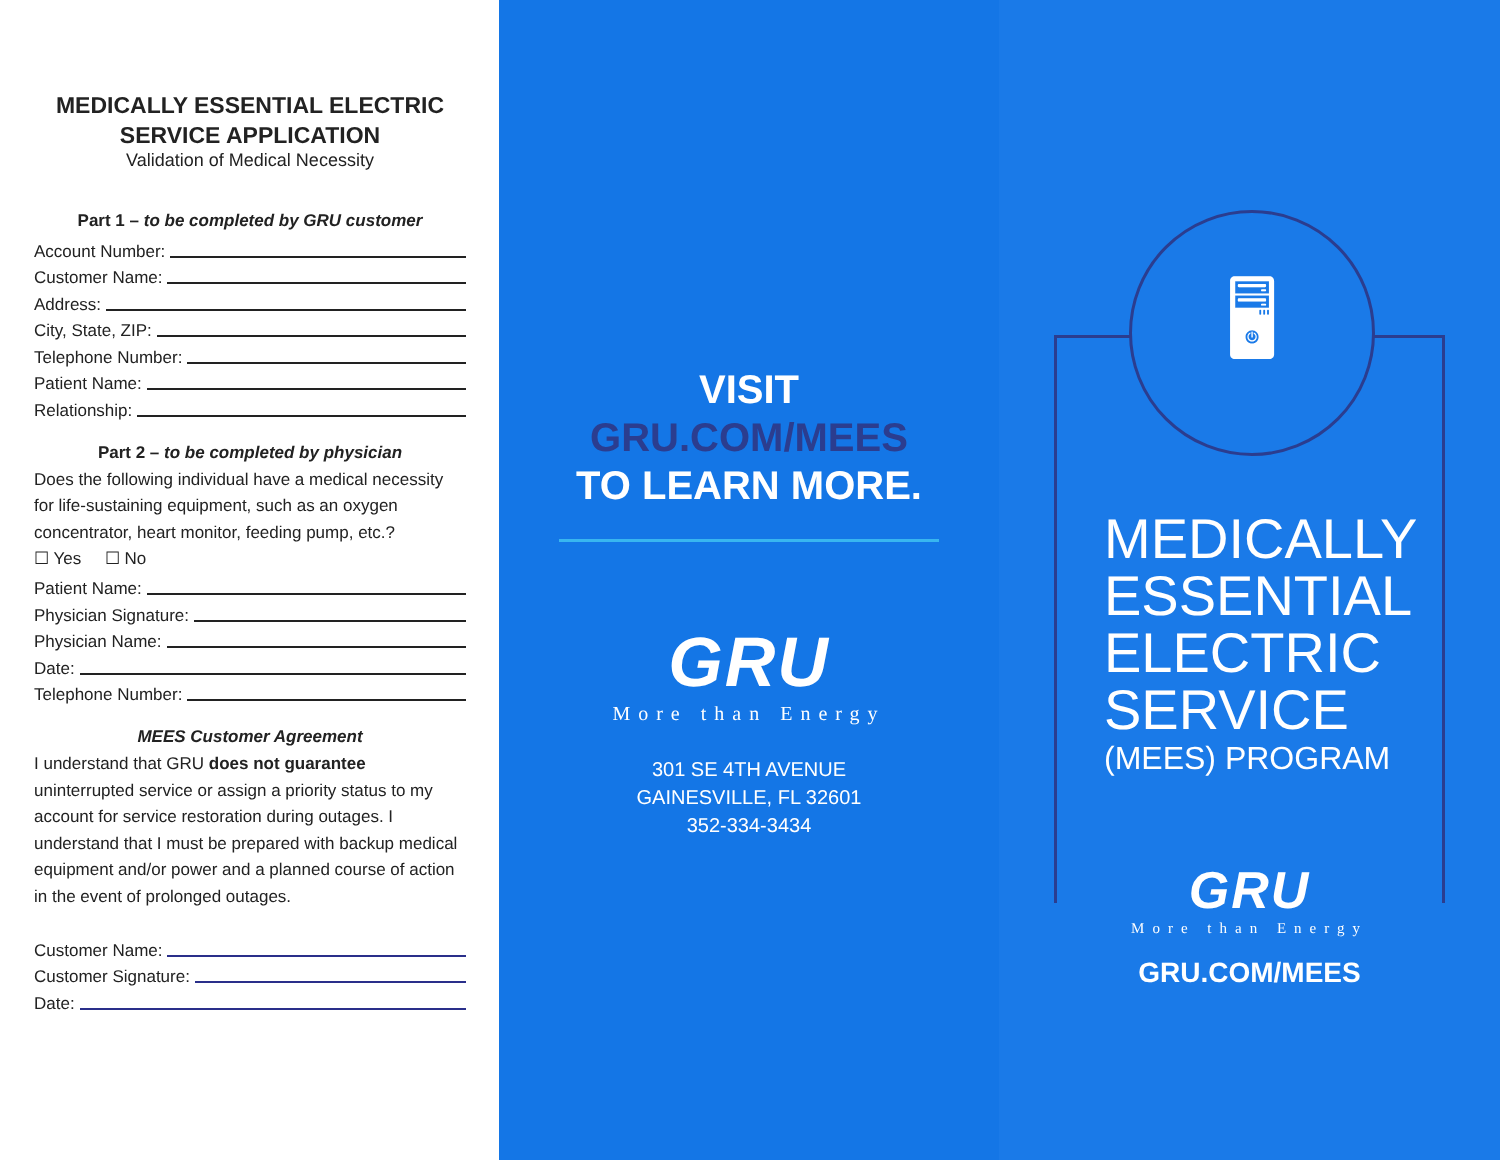MEDICALLY ESSENTIAL ELECTRIC SERVICE APPLICATION
Validation of Medical Necessity
Part 1 – to be completed by GRU customer
Account Number:
Customer Name:
Address:
City, State, ZIP:
Telephone Number:
Patient Name:
Relationship:
Part 2 – to be completed by physician
Does the following individual have a medical necessity for life-sustaining equipment, such as an oxygen concentrator, heart monitor, feeding pump, etc.?
☐ Yes ☐ No
Patient Name:
Physician Signature:
Physician Name:
Date:
Telephone Number:
MEES Customer Agreement
I understand that GRU does not guarantee uninterrupted service or assign a priority status to my account for service restoration during outages. I understand that I must be prepared with backup medical equipment and/or power and a planned course of action in the event of prolonged outages.
Customer Name:
Customer Signature:
Date:
VISIT
GRU.COM/MEES
TO LEARN MORE.
GRU
More than Energy
301 SE 4TH AVENUE
GAINESVILLE, FL 32601
352-334-3434
🖥
MEDICALLY
ESSENTIAL
ELECTRIC
SERVICE
(MEES) PROGRAM
GRU
More than Energy
GRU.COM/MEES